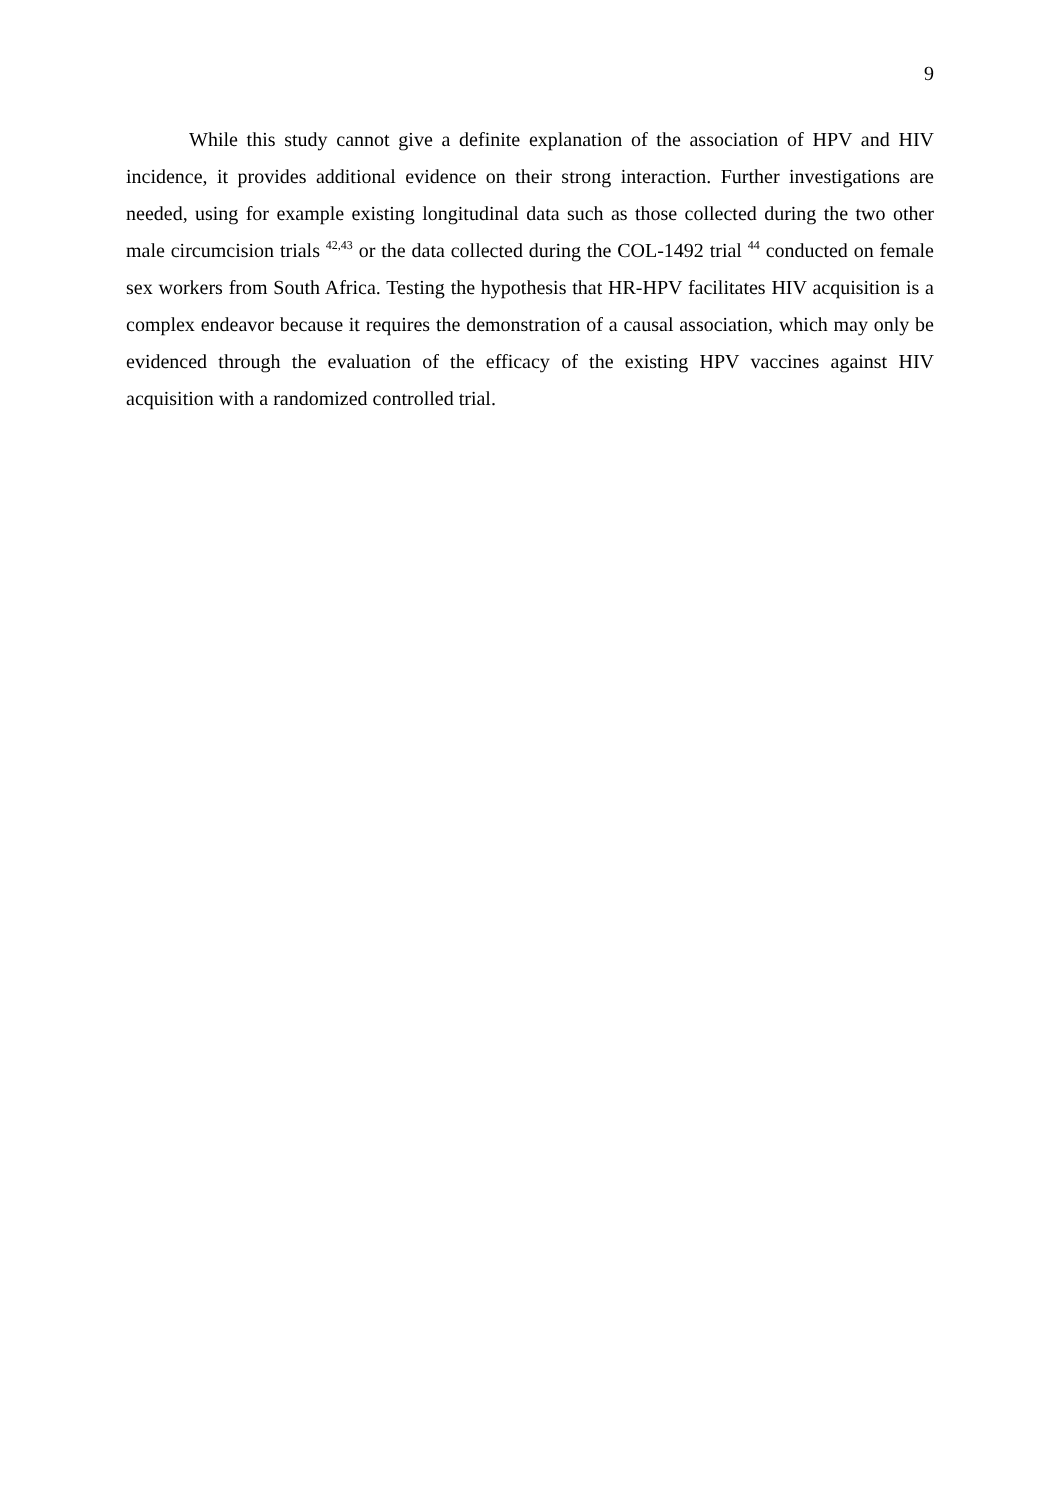9
While this study cannot give a definite explanation of the association of HPV and HIV incidence, it provides additional evidence on their strong interaction. Further investigations are needed, using for example existing longitudinal data such as those collected during the two other male circumcision trials <sup>42,43</sup> or the data collected during the COL-1492 trial <sup>44</sup> conducted on female sex workers from South Africa. Testing the hypothesis that HR-HPV facilitates HIV acquisition is a complex endeavor because it requires the demonstration of a causal association, which may only be evidenced through the evaluation of the efficacy of the existing HPV vaccines against HIV acquisition with a randomized controlled trial.